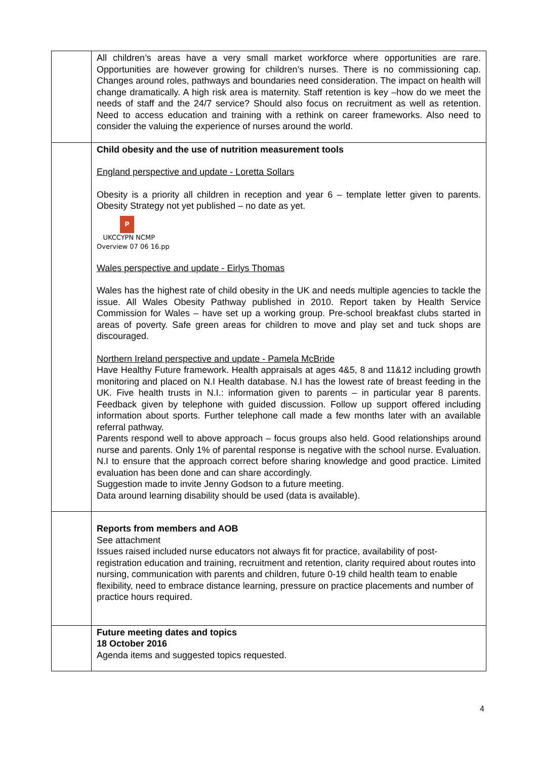| | All children’s areas have a very small market workforce where opportunities are rare. Opportunities are however growing for children’s nurses. There is no commissioning cap. Changes around roles, pathways and boundaries need consideration. The impact on health will change dramatically. A high risk area is maternity. Staff retention is key –how do we meet the needs of staff and the 24/7 service? Should also focus on recruitment as well as retention. Need to access education and training with a rethink on career frameworks. Also need to consider the valuing the experience of nurses around the world. |
| | Child obesity and the use of nutrition measurement tools England perspective and update - Loretta Sollars Obesity is a priority all children in reception and year 6 – template letter given to parents. Obesity Strategy not yet published – no date as yet. P UKCCYPN NCMP Overview 07 06 16.pp Wales perspective and update - Eirlys Thomas Wales has the highest rate of child obesity in the UK and needs multiple agencies to tackle the issue. All Wales Obesity Pathway published in 2010. Report taken by Health Service Commission for Wales – have set up a working group. Pre-school breakfast clubs started in areas of poverty. Safe green areas for children to move and play set and tuck shops are discouraged. Northern Ireland perspective and update - Pamela McBride Have Healthy Future framework. Health appraisals at ages 4&5, 8 and 11&12 including growth monitoring and placed on N.I Health database. N.I has the lowest rate of breast feeding in the UK. Five health trusts in N.I.: information given to parents – in particular year 8 parents. Feedback given by telephone with guided discussion. Follow up support offered including information about sports. Further telephone call made a few months later with an available referral pathway. Parents respond well to above approach – focus groups also held. Good relationships around nurse and parents. Only 1% of parental response is negative with the school nurse. Evaluation. N.I to ensure that the approach correct before sharing knowledge and good practice. Limited evaluation has been done and can share accordingly. Suggestion made to invite Jenny Godson to a future meeting. Data around learning disability should be used (data is available). |
| | Reports from members and AOB See attachment Issues raised included nurse educators not always fit for practice, availability of post-registration education and training, recruitment and retention, clarity required about routes into nursing, communication with parents and children, future 0-19 child health team to enable flexibility, need to embrace distance learning, pressure on practice placements and number of practice hours required. |
| | Future meeting dates and topics 18 October 2016 Agenda items and suggested topics requested. |
4